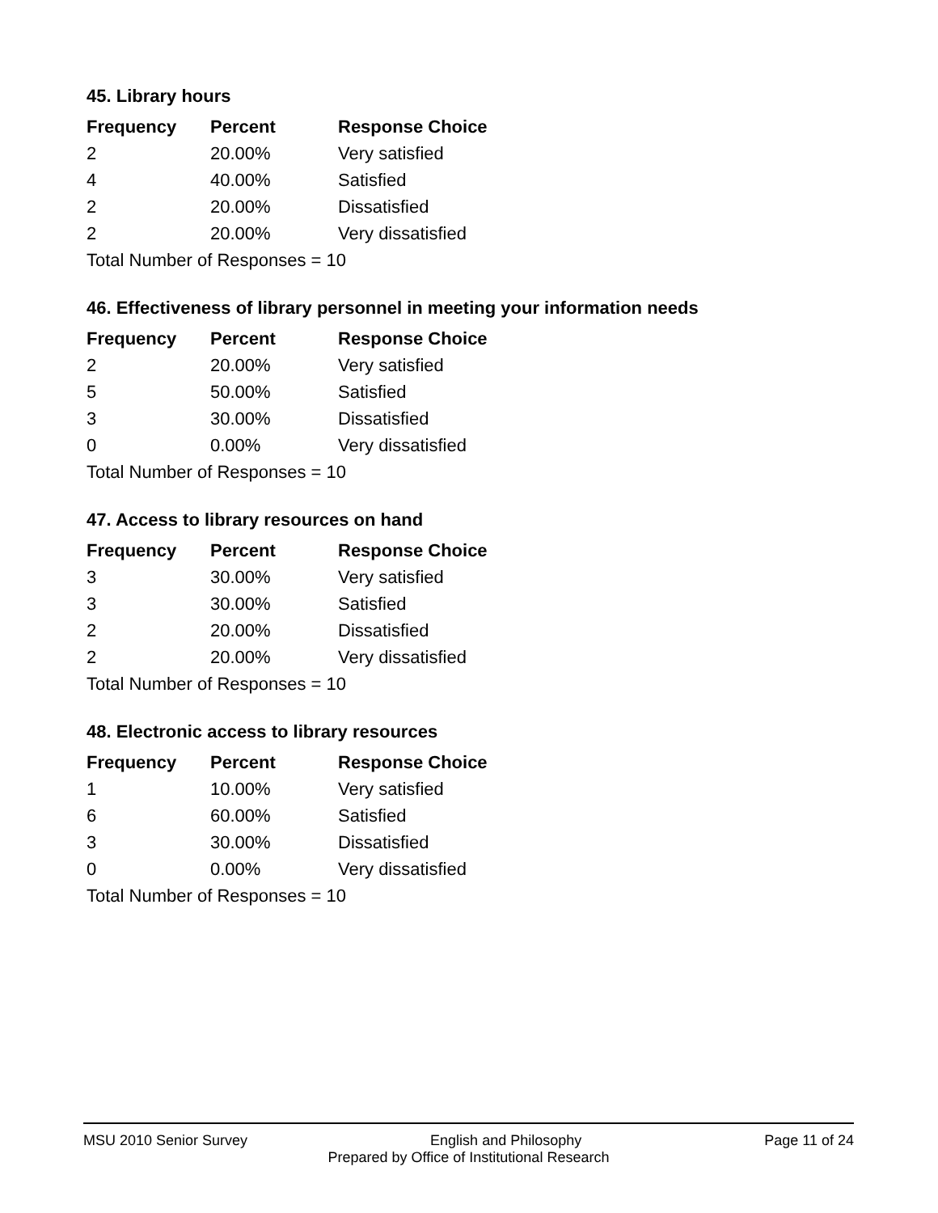45. Library hours
| Frequency | Percent | Response Choice |
| --- | --- | --- |
| 2 | 20.00% | Very satisfied |
| 4 | 40.00% | Satisfied |
| 2 | 20.00% | Dissatisfied |
| 2 | 20.00% | Very dissatisfied |
| Total Number of Responses = 10 | | |
46. Effectiveness of library personnel in meeting your information needs
| Frequency | Percent | Response Choice |
| --- | --- | --- |
| 2 | 20.00% | Very satisfied |
| 5 | 50.00% | Satisfied |
| 3 | 30.00% | Dissatisfied |
| 0 | 0.00% | Very dissatisfied |
| Total Number of Responses = 10 | | |
47. Access to library resources on hand
| Frequency | Percent | Response Choice |
| --- | --- | --- |
| 3 | 30.00% | Very satisfied |
| 3 | 30.00% | Satisfied |
| 2 | 20.00% | Dissatisfied |
| 2 | 20.00% | Very dissatisfied |
| Total Number of Responses = 10 | | |
48. Electronic access to library resources
| Frequency | Percent | Response Choice |
| --- | --- | --- |
| 1 | 10.00% | Very satisfied |
| 6 | 60.00% | Satisfied |
| 3 | 30.00% | Dissatisfied |
| 0 | 0.00% | Very dissatisfied |
| Total Number of Responses = 10 | | |
MSU 2010 Senior Survey English and Philosophy Page 11 of 24
Prepared by Office of Institutional Research